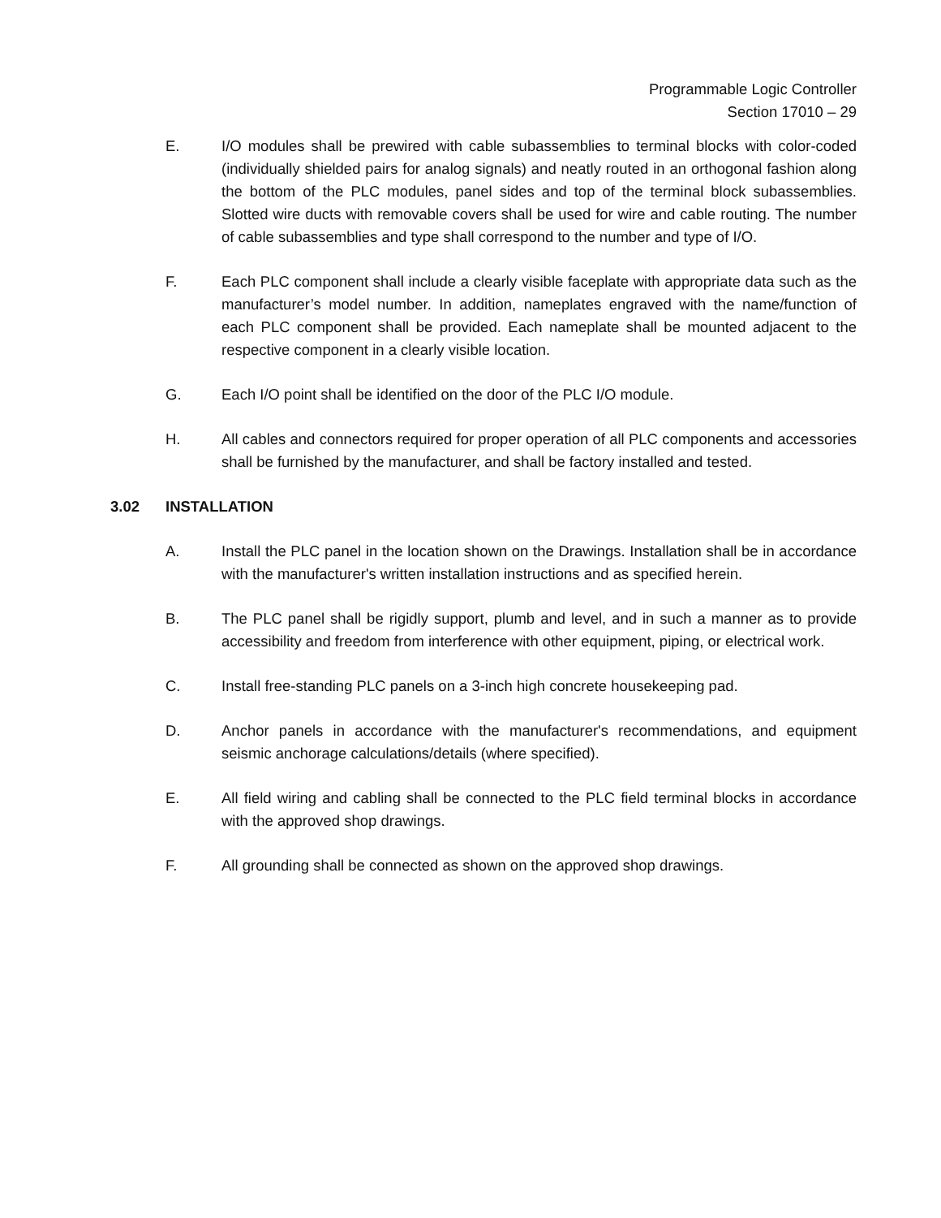Programmable Logic Controller
Section 17010 – 29
E. I/O modules shall be prewired with cable subassemblies to terminal blocks with color-coded (individually shielded pairs for analog signals) and neatly routed in an orthogonal fashion along the bottom of the PLC modules, panel sides and top of the terminal block subassemblies. Slotted wire ducts with removable covers shall be used for wire and cable routing. The number of cable subassemblies and type shall correspond to the number and type of I/O.
F. Each PLC component shall include a clearly visible faceplate with appropriate data such as the manufacturer’s model number. In addition, nameplates engraved with the name/function of each PLC component shall be provided. Each nameplate shall be mounted adjacent to the respective component in a clearly visible location.
G. Each I/O point shall be identified on the door of the PLC I/O module.
H. All cables and connectors required for proper operation of all PLC components and accessories shall be furnished by the manufacturer, and shall be factory installed and tested.
3.02 INSTALLATION
A. Install the PLC panel in the location shown on the Drawings. Installation shall be in accordance with the manufacturer's written installation instructions and as specified herein.
B. The PLC panel shall be rigidly support, plumb and level, and in such a manner as to provide accessibility and freedom from interference with other equipment, piping, or electrical work.
C. Install free-standing PLC panels on a 3-inch high concrete housekeeping pad.
D. Anchor panels in accordance with the manufacturer's recommendations, and equipment seismic anchorage calculations/details (where specified).
E. All field wiring and cabling shall be connected to the PLC field terminal blocks in accordance with the approved shop drawings.
F. All grounding shall be connected as shown on the approved shop drawings.